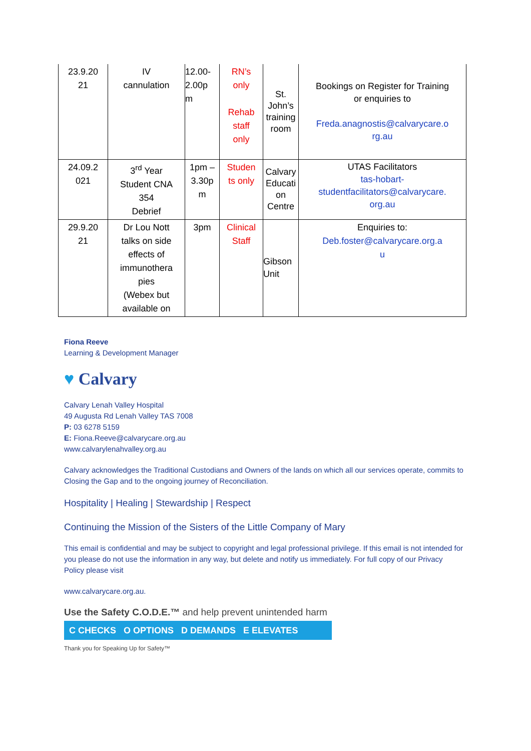| 23.9.20 21 | IV cannulation | 12.00- 2.00p m | RN’s only Rehab staff only | St. John’s training room | Bookings on Register for Training or enquiries to Freda.anagnostis@calvarycare.o rg.au |
| 24.09.2 021 | 3<sup>rd</sup> Year Student CNA 354 Debrief | 1pm – 3.30p m | Studen ts only | Calvary Educati on Centre | UTAS Facilitators tas-hobart- studentfacilitators@calvarycare. org.au |
| 29.9.20 21 | Dr Lou Nott talks on side effects of immunothera pies (Webex but available on | 3pm | Clinical Staff | Gibson Unit | Enquiries to: Deb.foster@calvarycare.org.a u |
Fiona Reeve
Learning & Development Manager
♥ Calvary
Calvary Lenah Valley Hospital
49 Augusta Rd Lenah Valley TAS 7008
P: 03 6278 5159
E: Fiona.Reeve@calvarycare.org.au
www.calvarylenahvalley.org.au
Calvary acknowledges the Traditional Custodians and Owners of the lands on which all our services operate, commits to Closing the Gap and to the ongoing journey of Reconciliation.
Hospitality | Healing | Stewardship | Respect
Continuing the Mission of the Sisters of the Little Company of Mary
This email is confidential and may be subject to copyright and legal professional privilege. If this email is not intended for you please do not use the information in any way, but delete and notify us immediately. For full copy of our Privacy Policy please visit
www.calvarycare.org.au.
Use the Safety C.O.D.E.™ and help prevent unintended harm
C CHECKS O OPTIONS D DEMANDS E ELEVATES
Thank you for Speaking Up for Safety™